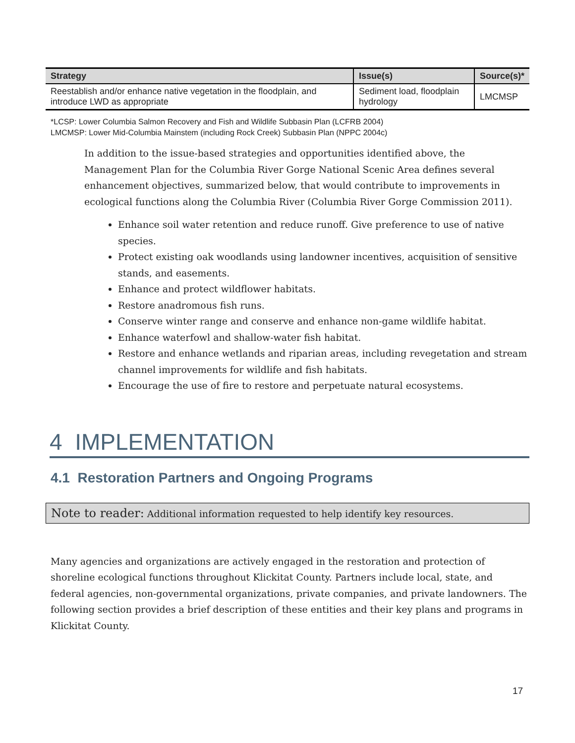| Strategy | Issue(s) | Source(s)* |
| --- | --- | --- |
| Reestablish and/or enhance native vegetation in the floodplain, and introduce LWD as appropriate | Sediment load, floodplain hydrology | LMCMSP |
*LCSP: Lower Columbia Salmon Recovery and Fish and Wildlife Subbasin Plan (LCFRB 2004)
LMCMSP: Lower Mid-Columbia Mainstem (including Rock Creek) Subbasin Plan (NPPC 2004c)
In addition to the issue-based strategies and opportunities identified above, the Management Plan for the Columbia River Gorge National Scenic Area defines several enhancement objectives, summarized below, that would contribute to improvements in ecological functions along the Columbia River (Columbia River Gorge Commission 2011).
Enhance soil water retention and reduce runoff. Give preference to use of native species.
Protect existing oak woodlands using landowner incentives, acquisition of sensitive stands, and easements.
Enhance and protect wildflower habitats.
Restore anadromous fish runs.
Conserve winter range and conserve and enhance non-game wildlife habitat.
Enhance waterfowl and shallow-water fish habitat.
Restore and enhance wetlands and riparian areas, including revegetation and stream channel improvements for wildlife and fish habitats.
Encourage the use of fire to restore and perpetuate natural ecosystems.
4 IMPLEMENTATION
4.1 Restoration Partners and Ongoing Programs
Note to reader: Additional information requested to help identify key resources.
Many agencies and organizations are actively engaged in the restoration and protection of shoreline ecological functions throughout Klickitat County. Partners include local, state, and federal agencies, non-governmental organizations, private companies, and private landowners. The following section provides a brief description of these entities and their key plans and programs in Klickitat County.
17